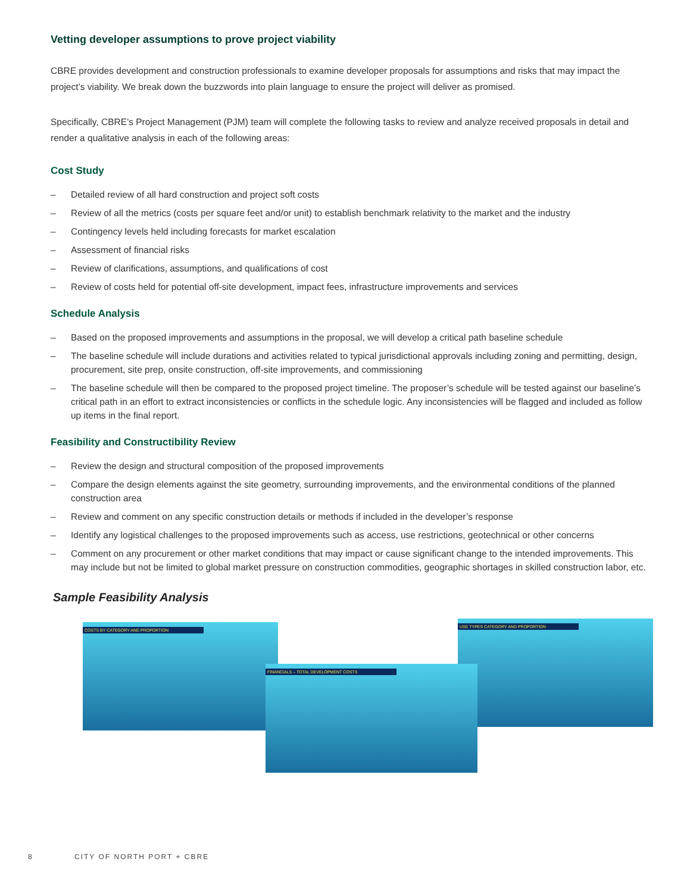Vetting developer assumptions to prove project viability
CBRE provides development and construction professionals to examine developer proposals for assumptions and risks that may impact the project’s viability. We break down the buzzwords into plain language to ensure the project will deliver as promised.
Specifically, CBRE’s Project Management (PJM) team will complete the following tasks to review and analyze received proposals in detail and render a qualitative analysis in each of the following areas:
Cost Study
– Detailed review of all hard construction and project soft costs
– Review of all the metrics (costs per square feet and/or unit) to establish benchmark relativity to the market and the industry
– Contingency levels held including forecasts for market escalation
– Assessment of financial risks
– Review of clarifications, assumptions, and qualifications of cost
– Review of costs held for potential off-site development, impact fees, infrastructure improvements and services
Schedule Analysis
– Based on the proposed improvements and assumptions in the proposal, we will develop a critical path baseline schedule
– The baseline schedule will include durations and activities related to typical jurisdictional approvals including zoning and permitting, design, procurement, site prep, onsite construction, off-site improvements, and commissioning
– The baseline schedule will then be compared to the proposed project timeline. The proposer’s schedule will be tested against our baseline’s critical path in an effort to extract inconsistencies or conflicts in the schedule logic. Any inconsistencies will be flagged and included as follow up items in the final report.
Feasibility and Constructibility Review
– Review the design and structural composition of the proposed improvements
– Compare the design elements against the site geometry, surrounding improvements, and the environmental conditions of the planned construction area
– Review and comment on any specific construction details or methods if included in the developer’s response
– Identify any logistical challenges to the proposed improvements such as access, use restrictions, geotechnical or other concerns
– Comment on any procurement or other market conditions that may impact or cause significant change to the intended improvements. This may include but not be limited to global market pressure on construction commodities, geographic shortages in skilled construction labor, etc.
Sample Feasibility Analysis
COSTS BY CATEGORY AND PROPORTION USE TYPES CATEGORY AND PROPORTION
FINANCIALS – TOTAL DEVELOPMENT COSTS
8 CITY OF NORTH PORT + CBRE